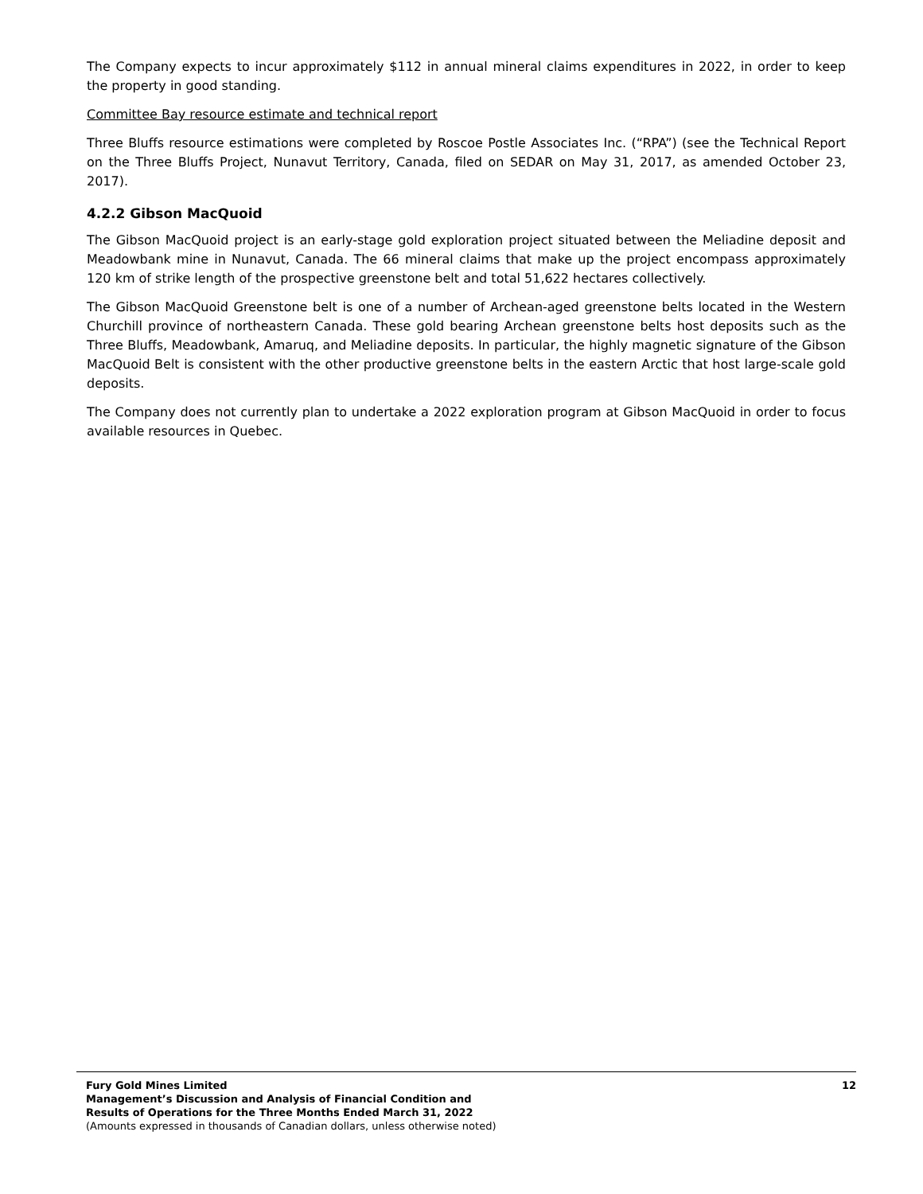The Company expects to incur approximately $112 in annual mineral claims expenditures in 2022, in order to keep the property in good standing.
Committee Bay resource estimate and technical report
Three Bluffs resource estimations were completed by Roscoe Postle Associates Inc. (“RPA”) (see the Technical Report on the Three Bluffs Project, Nunavut Territory, Canada, filed on SEDAR on May 31, 2017, as amended October 23, 2017).
4.2.2 Gibson MacQuoid
The Gibson MacQuoid project is an early-stage gold exploration project situated between the Meliadine deposit and Meadowbank mine in Nunavut, Canada. The 66 mineral claims that make up the project encompass approximately 120 km of strike length of the prospective greenstone belt and total 51,622 hectares collectively.
The Gibson MacQuoid Greenstone belt is one of a number of Archean-aged greenstone belts located in the Western Churchill province of northeastern Canada. These gold bearing Archean greenstone belts host deposits such as the Three Bluffs, Meadowbank, Amaruq, and Meliadine deposits. In particular, the highly magnetic signature of the Gibson MacQuoid Belt is consistent with the other productive greenstone belts in the eastern Arctic that host large-scale gold deposits.
The Company does not currently plan to undertake a 2022 exploration program at Gibson MacQuoid in order to focus available resources in Quebec.
Fury Gold Mines Limited
Management’s Discussion and Analysis of Financial Condition and
Results of Operations for the Three Months Ended March 31, 2022
(Amounts expressed in thousands of Canadian dollars, unless otherwise noted)
12